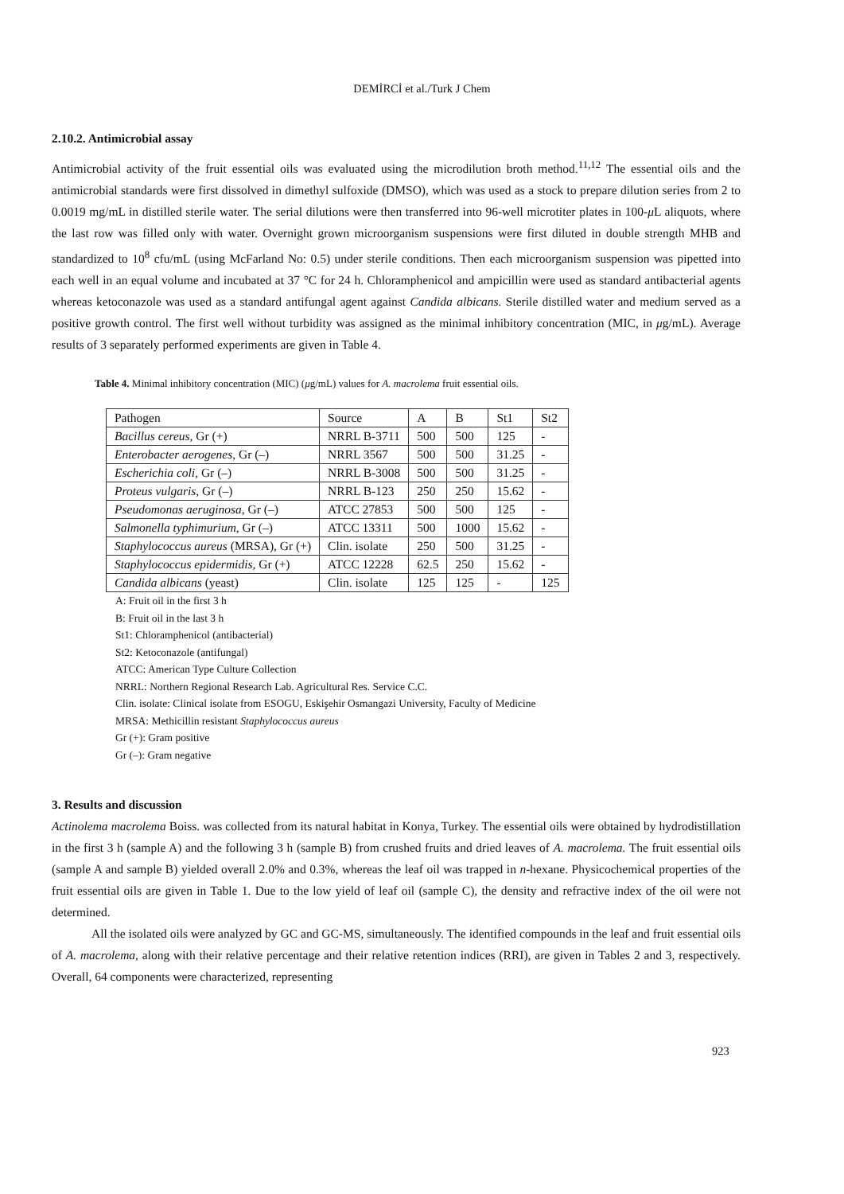DEMİRCİ et al./Turk J Chem
2.10.2. Antimicrobial assay
Antimicrobial activity of the fruit essential oils was evaluated using the microdilution broth method.<sup>11,12</sup> The essential oils and the antimicrobial standards were first dissolved in dimethyl sulfoxide (DMSO), which was used as a stock to prepare dilution series from 2 to 0.0019 mg/mL in distilled sterile water. The serial dilutions were then transferred into 96-well microtiter plates in 100-μ L aliquots, where the last row was filled only with water. Overnight grown microorganism suspensions were first diluted in double strength MHB and standardized to 10<sup>8</sup> cfu/mL (using McFarland No: 0.5) under sterile conditions. Then each microorganism suspension was pipetted into each well in an equal volume and incubated at 37 °C for 24 h. Chloramphenicol and ampicillin were used as standard antibacterial agents whereas ketoconazole was used as a standard antifungal agent against Candida albicans. Sterile distilled water and medium served as a positive growth control. The first well without turbidity was assigned as the minimal inhibitory concentration (MIC, in μg/mL). Average results of 3 separately performed experiments are given in Table 4.
Table 4. Minimal inhibitory concentration (MIC) (μg/mL) values for A. macrolema fruit essential oils.
| Pathogen | Source | A | B | St1 | St2 |
| Bacillus cereus , Gr (+) | NRRL B-3711 | 500 | 500 | 125 | - |
| Enterobacter aerogenes , Gr (–) | NRRL 3567 | 500 | 500 | 31.25 | - |
| Escherichia coli , Gr (–) | NRRL B-3008 | 500 | 500 | 31.25 | - |
| Proteus vulgaris , Gr (–) | NRRL B-123 | 250 | 250 | 15.62 | - |
| Pseudomonas aeruginosa , Gr (–) | ATCC 27853 | 500 | 500 | 125 | - |
| Salmonella typhimurium , Gr (–) | ATCC 13311 | 500 | 1000 | 15.62 | - |
| Staphylococcus aureus (MRSA), Gr (+) | Clin. isolate | 250 | 500 | 31.25 | - |
| Staphylococcus epidermidis , Gr (+) | ATCC 12228 | 62.5 | 250 | 15.62 | - |
| Candida albicans (yeast) | Clin. isolate | 125 | 125 | - | 125 |
A: Fruit oil in the first 3 h
B: Fruit oil in the last 3 h
St1: Chloramphenicol (antibacterial)
St2: Ketoconazole (antifungal)
ATCC: American Type Culture Collection
NRRL: Northern Regional Research Lab. Agricultural Res. Service C.C.
Clin. isolate: Clinical isolate from ESOGU, Eskişehir Osmangazi University, Faculty of Medicine
MRSA: Methicillin resistant Staphylococcus aureus
Gr (+): Gram positive
Gr (–): Gram negative
3. Results and discussion
Actinolema macrolema Boiss. was collected from its natural habitat in Konya, Turkey. The essential oils were obtained by hydrodistillation in the first 3 h (sample A) and the following 3 h (sample B) from crushed fruits and dried leaves of A. macrolema. The fruit essential oils (sample A and sample B) yielded overall 2.0% and 0.3%, whereas the leaf oil was trapped in n-hexane. Physicochemical properties of the fruit essential oils are given in Table 1. Due to the low yield of leaf oil (sample C), the density and refractive index of the oil were not determined.
All the isolated oils were analyzed by GC and GC-MS, simultaneously. The identified compounds in the leaf and fruit essential oils of A. macrolema, along with their relative percentage and their relative retention indices (RRI), are given in Tables 2 and 3, respectively. Overall, 64 components were characterized, representing
923